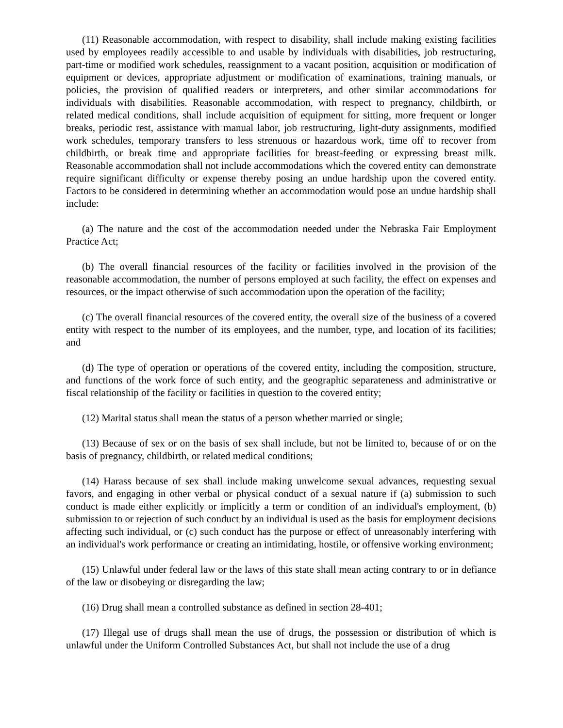(11) Reasonable accommodation, with respect to disability, shall include making existing facilities used by employees readily accessible to and usable by individuals with disabilities, job restructuring, part-time or modified work schedules, reassignment to a vacant position, acquisition or modification of equipment or devices, appropriate adjustment or modification of examinations, training manuals, or policies, the provision of qualified readers or interpreters, and other similar accommodations for individuals with disabilities. Reasonable accommodation, with respect to pregnancy, childbirth, or related medical conditions, shall include acquisition of equipment for sitting, more frequent or longer breaks, periodic rest, assistance with manual labor, job restructuring, light-duty assignments, modified work schedules, temporary transfers to less strenuous or hazardous work, time off to recover from childbirth, or break time and appropriate facilities for breast-feeding or expressing breast milk. Reasonable accommodation shall not include accommodations which the covered entity can demonstrate require significant difficulty or expense thereby posing an undue hardship upon the covered entity. Factors to be considered in determining whether an accommodation would pose an undue hardship shall include:
(a) The nature and the cost of the accommodation needed under the Nebraska Fair Employment Practice Act;
(b) The overall financial resources of the facility or facilities involved in the provision of the reasonable accommodation, the number of persons employed at such facility, the effect on expenses and resources, or the impact otherwise of such accommodation upon the operation of the facility;
(c) The overall financial resources of the covered entity, the overall size of the business of a covered entity with respect to the number of its employees, and the number, type, and location of its facilities; and
(d) The type of operation or operations of the covered entity, including the composition, structure, and functions of the work force of such entity, and the geographic separateness and administrative or fiscal relationship of the facility or facilities in question to the covered entity;
(12) Marital status shall mean the status of a person whether married or single;
(13) Because of sex or on the basis of sex shall include, but not be limited to, because of or on the basis of pregnancy, childbirth, or related medical conditions;
(14) Harass because of sex shall include making unwelcome sexual advances, requesting sexual favors, and engaging in other verbal or physical conduct of a sexual nature if (a) submission to such conduct is made either explicitly or implicitly a term or condition of an individual's employment, (b) submission to or rejection of such conduct by an individual is used as the basis for employment decisions affecting such individual, or (c) such conduct has the purpose or effect of unreasonably interfering with an individual's work performance or creating an intimidating, hostile, or offensive working environment;
(15) Unlawful under federal law or the laws of this state shall mean acting contrary to or in defiance of the law or disobeying or disregarding the law;
(16) Drug shall mean a controlled substance as defined in section 28-401;
(17) Illegal use of drugs shall mean the use of drugs, the possession or distribution of which is unlawful under the Uniform Controlled Substances Act, but shall not include the use of a drug